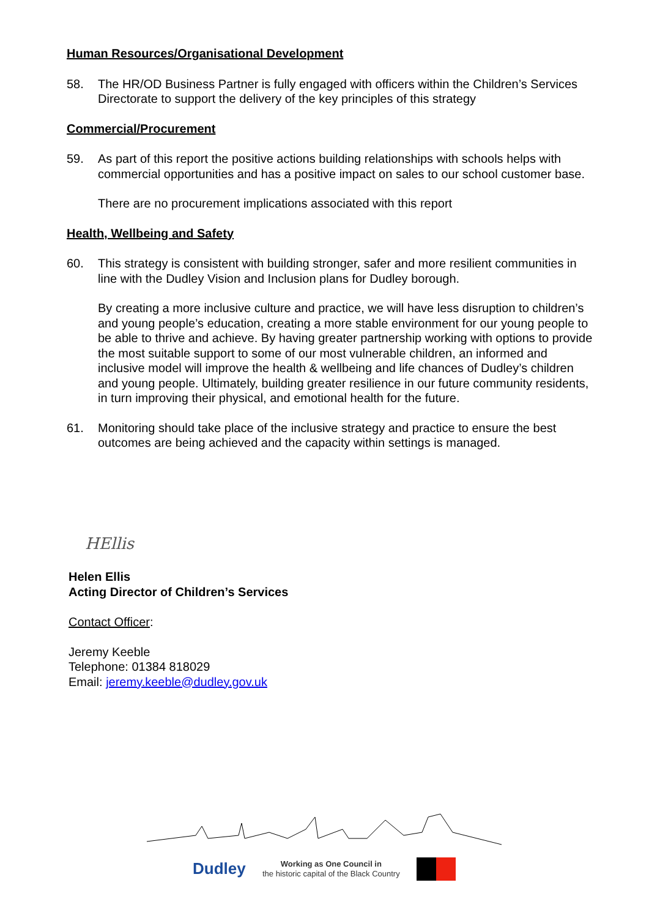Human Resources/Organisational Development
58. The HR/OD Business Partner is fully engaged with officers within the Children’s Services Directorate to support the delivery of the key principles of this strategy
Commercial/Procurement
59. As part of this report the positive actions building relationships with schools helps with commercial opportunities and has a positive impact on sales to our school customer base.
There are no procurement implications associated with this report
Health, Wellbeing and Safety
60. This strategy is consistent with building stronger, safer and more resilient communities in line with the Dudley Vision and Inclusion plans for Dudley borough.
By creating a more inclusive culture and practice, we will have less disruption to children’s and young people’s education, creating a more stable environment for our young people to be able to thrive and achieve. By having greater partnership working with options to provide the most suitable support to some of our most vulnerable children, an informed and inclusive model will improve the health & wellbeing and life chances of Dudley’s children and young people. Ultimately, building greater resilience in our future community residents, in turn improving their physical, and emotional health for the future.
61. Monitoring should take place of the inclusive strategy and practice to ensure the best outcomes are being achieved and the capacity within settings is managed.
HEllis
Helen Ellis
Acting Director of Children’s Services
Contact Officer:
Jeremy Keeble
Telephone: 01384 818029
Email: jeremy.keeble@dudley.gov.uk
Dudley
Working as One Council in
the historic capital of the Black Country